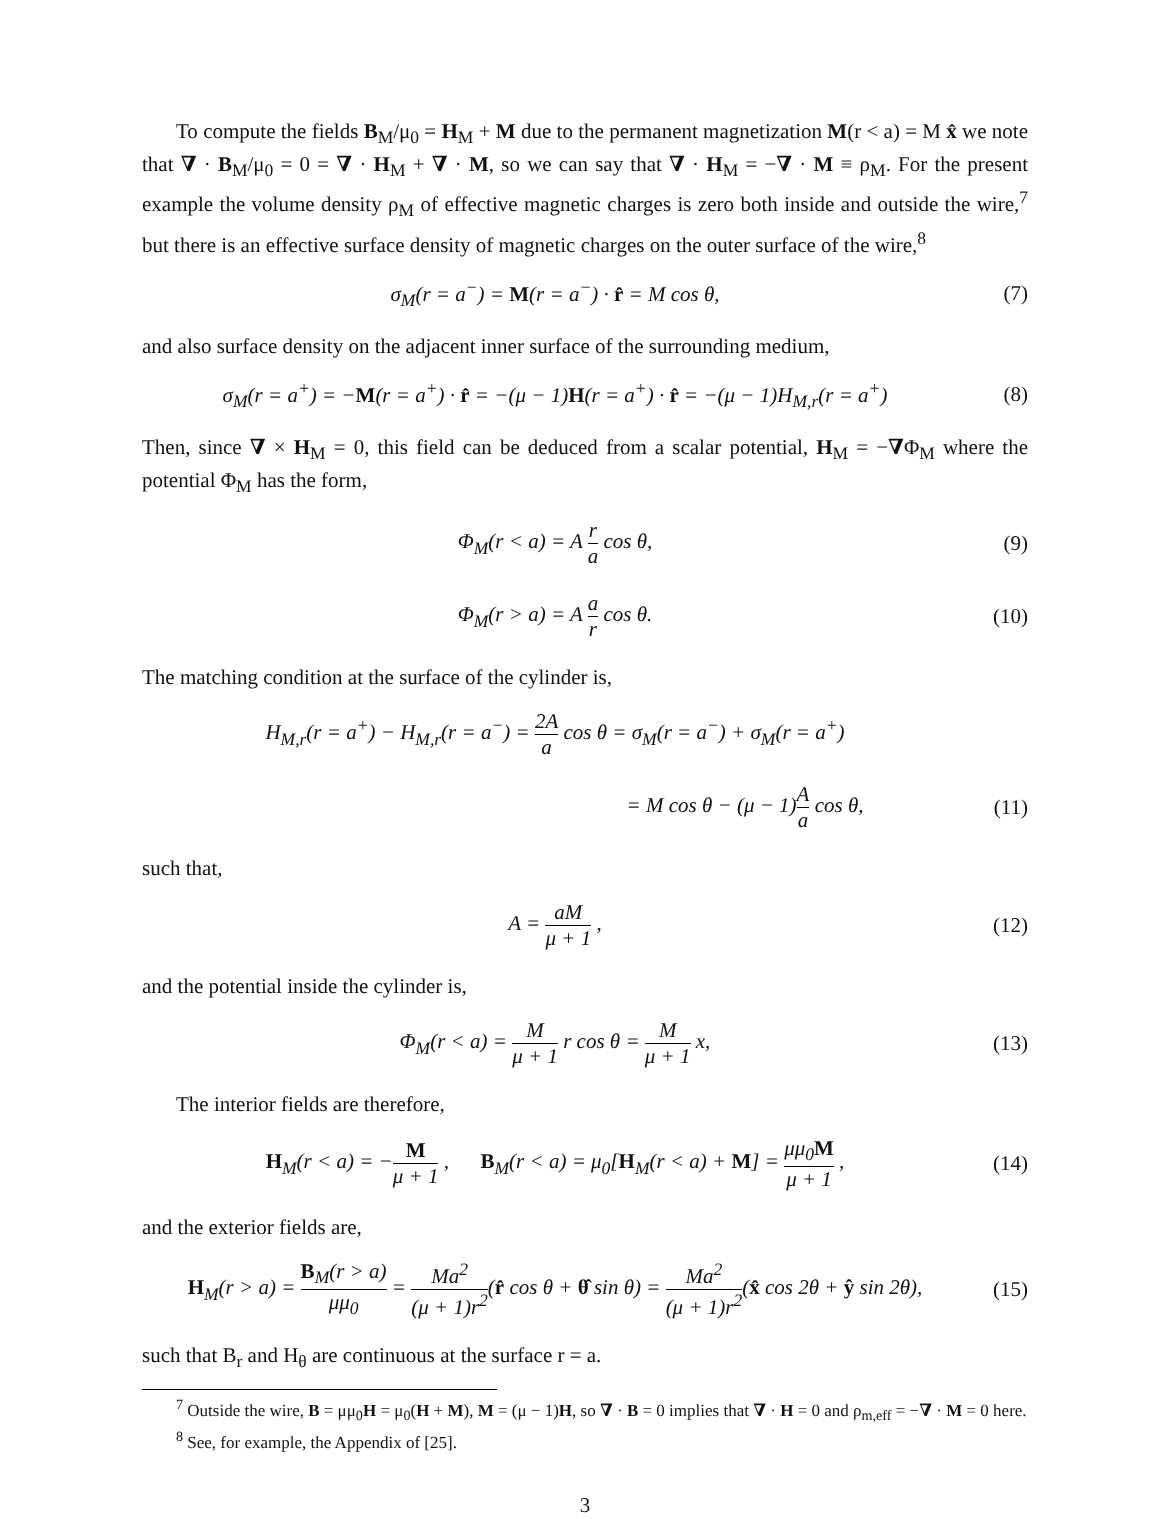To compute the fields B<sub>M</sub>/μ<sub>0</sub> = H<sub>M</sub> + M due to the permanent magnetization M(r < a) = M x̂ we note that ∇ · B<sub>M</sub>/μ<sub>0</sub> = 0 = ∇ · H<sub>M</sub> + ∇ · M, so we can say that ∇ · H<sub>M</sub> = −∇ · M ≡ ρ<sub>M</sub>. For the present example the volume density ρ<sub>M</sub> of effective magnetic charges is zero both inside and outside the wire,<sup>7</sup> but there is an effective surface density of magnetic charges on the outer surface of the wire,<sup>8</sup>
σ<sub>M</sub>(r = a<sup>−</sup>) = M(r = a<sup>−</sup>) · r̂ = M cos θ, (7)
and also surface density on the adjacent inner surface of the surrounding medium,
σ<sub>M</sub>(r = a<sup>+</sup>) = −M(r = a<sup>+</sup>) · r̂ = −(μ − 1)H(r = a<sup>+</sup>) · r̂ = −(μ − 1)H<sub>M,r</sub>(r = a<sup>+</sup>) (8)
Then, since ∇ × H<sub>M</sub> = 0, this field can be deduced from a scalar potential, H<sub>M</sub> = −∇Φ<sub>M</sub> where the potential Φ<sub>M</sub> has the form,
Φ<sub>M</sub>(r < a) = A r a cos θ, (9)
Φ<sub>M</sub>(r > a) = A a r cos θ. (10)
The matching condition at the surface of the cylinder is,
H<sub>M,r</sub>(r = a<sup>+</sup>) − H<sub>M,r</sub>(r = a<sup>−</sup>) = 2A a cos θ = σ<sub>M</sub>(r = a<sup>−</sup>) + σ<sub>M</sub>(r = a<sup>+</sup>)
= M cos θ − (μ − 1)A a cos θ, (11)
such that,
A = aM μ + 1 , (12)
and the potential inside the cylinder is,
Φ<sub>M</sub>(r < a) = M μ + 1 r cos θ = M μ + 1 x, (13)
The interior fields are therefore,
H<sub>M</sub>(r < a) = −M μ + 1 , B<sub>M</sub>(r < a) = μ<sub>0</sub>[H<sub>M</sub>(r < a) + M] = μμ<sub>0</sub>M μ + 1 , (14)
and the exterior fields are,
H<sub>M</sub>(r > a) = B<sub>M</sub>(r > a) μμ<sub>0</sub> = Ma<sup>2</sup> (μ + 1)r<sup>2</sup>(r̂ cos θ + θ̂ sin θ) = Ma<sup>2</sup> (μ + 1)r<sup>2</sup>(x̂ cos 2θ + ŷ sin 2θ), (15)
such that B<sub>r</sub> and H<sub>θ</sub> are continuous at the surface r = a.
<sup>7</sup> Outside the wire, B = μμ<sub>0</sub>H = μ<sub>0</sub>(H + M), M = (μ − 1)H, so ∇ · B = 0 implies that ∇ · H = 0 and ρ<sub>m,eff</sub> = −∇ · M = 0 here.
<sup>8</sup> See, for example, the Appendix of [25].
3